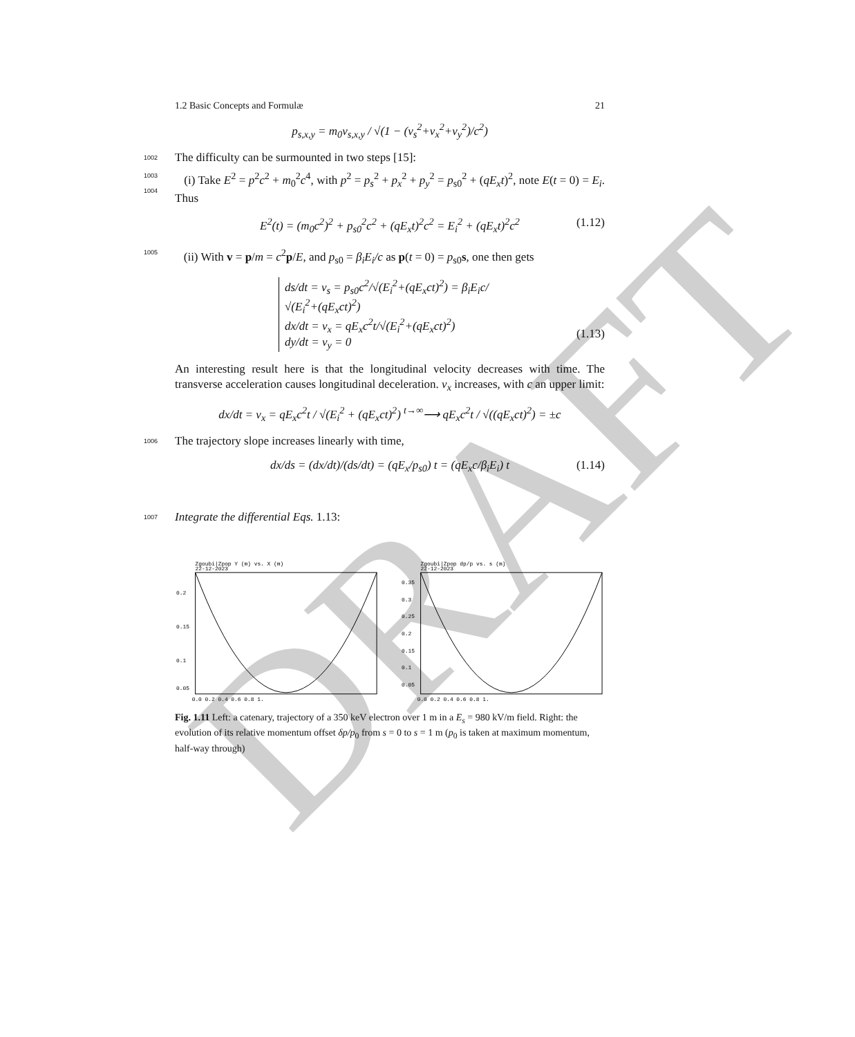DRAFT
1.2 Basic Concepts and Formulæ 21
p<sub>s,x,y</sub> = m<sub>0</sub>v<sub>s,x,y</sub> / √(1 − (v<sub>s</sub><sup>2</sup>+v<sub>x</sub><sup>2</sup>+v<sub>y</sub><sup>2</sup>)/c<sup>2</sup>)
1002 The difficulty can be surmounted in two steps [15]:
1003 (i) Take E<sup>2</sup> = p<sup>2</sup>c<sup>2</sup> + m<sub>0</sub><sup>2</sup>c<sup>4</sup>, with p<sup>2</sup> = p<sub>s</sub><sup>2</sup> + p<sub>x</sub><sup>2</sup> + p<sub>y</sub><sup>2</sup> = p<sub>s0</sub><sup>2</sup> + (qE<sub>x</sub>t)<sup>2</sup>, note
1004
E(t = 0) = E<sub>i</sub>. Thus
E<sup>2</sup>(t) = (m<sub>0</sub>c<sup>2</sup>)<sup>2</sup> + p<sub>s0</sub><sup>2</sup>c<sup>2</sup> + (qE<sub>x</sub>t)<sup>2</sup>c<sup>2</sup> = E<sub>i</sub><sup>2</sup> + (qE<sub>x</sub>t)<sup>2</sup>c<sup>2</sup> (1.12) 1005 (ii) With v = p/m = c<sup>2</sup>p/E, and p<sub>s0</sub> = β<sub>i</sub>E<sub>i</sub>/c as p(t = 0) = p<sub>s0</sub>s, one then gets
ds/dt = v<sub>s</sub> = p<sub>s0</sub>c<sup>2</sup>/√(E<sub>i</sub><sup>2</sup>+(qE<sub>x</sub>ct)<sup>2</sup>) = β<sub>i</sub>E<sub>i</sub>c/√(E<sub>i</sub><sup>2</sup>+(qE<sub>x</sub>ct)<sup>2</sup>)
dx/dt = v<sub>x</sub> = qE<sub>x</sub>c<sup>2</sup>t/√(E<sub>i</sub><sup>2</sup>+(qE<sub>x</sub>ct)<sup>2</sup>)
dy/dt = v<sub>y</sub> = 0
(1.13)
An interesting result here is that the longitudinal velocity decreases with time. The transverse acceleration causes longitudinal deceleration. v<sub>x</sub> increases, with c an upper limit:
dx/dt = v<sub>x</sub> = qE<sub>x</sub>c<sup>2</sup>t / √(E<sub>i</sub><sup>2</sup> + (qE<sub>x</sub>ct)<sup>2</sup>) <sup>t→∞</sup>⟶ qE<sub>x</sub>c<sup>2</sup>t / √((qE<sub>x</sub>ct)<sup>2</sup>) = ±c
1006 The trajectory slope increases linearly with time,
dx/ds = (dx/dt)/(ds/dt) = (qE<sub>x</sub>/p<sub>s0</sub>) t = (qE<sub>x</sub>c/β<sub>i</sub>E<sub>i</sub>) t (1.14) 1007 Integrate the differential Eqs. 1.13:
Zgoubi|Zpop Y (m) vs. X (m)
22-12-2023
0.2
0.15
0.1
0.05
0.0 0.2 0.4 0.6 0.8 1.
Zgoubi|Zpop dp/p vs. s (m)
22-12-2023
0.35
0.3
0.25
0.2
0.15
0.1
0.05
0.0 0.2 0.4 0.6 0.8 1.
Fig. 1.11 Left: a catenary, trajectory of a 350 keV electron over 1 m in a E<sub>s</sub> = 980 kV/m field. Right: the evolution of its relative momentum offset δp/p<sub>0</sub> from s = 0 to s = 1 m (p<sub>0</sub> is taken at maximum momentum, half-way through)